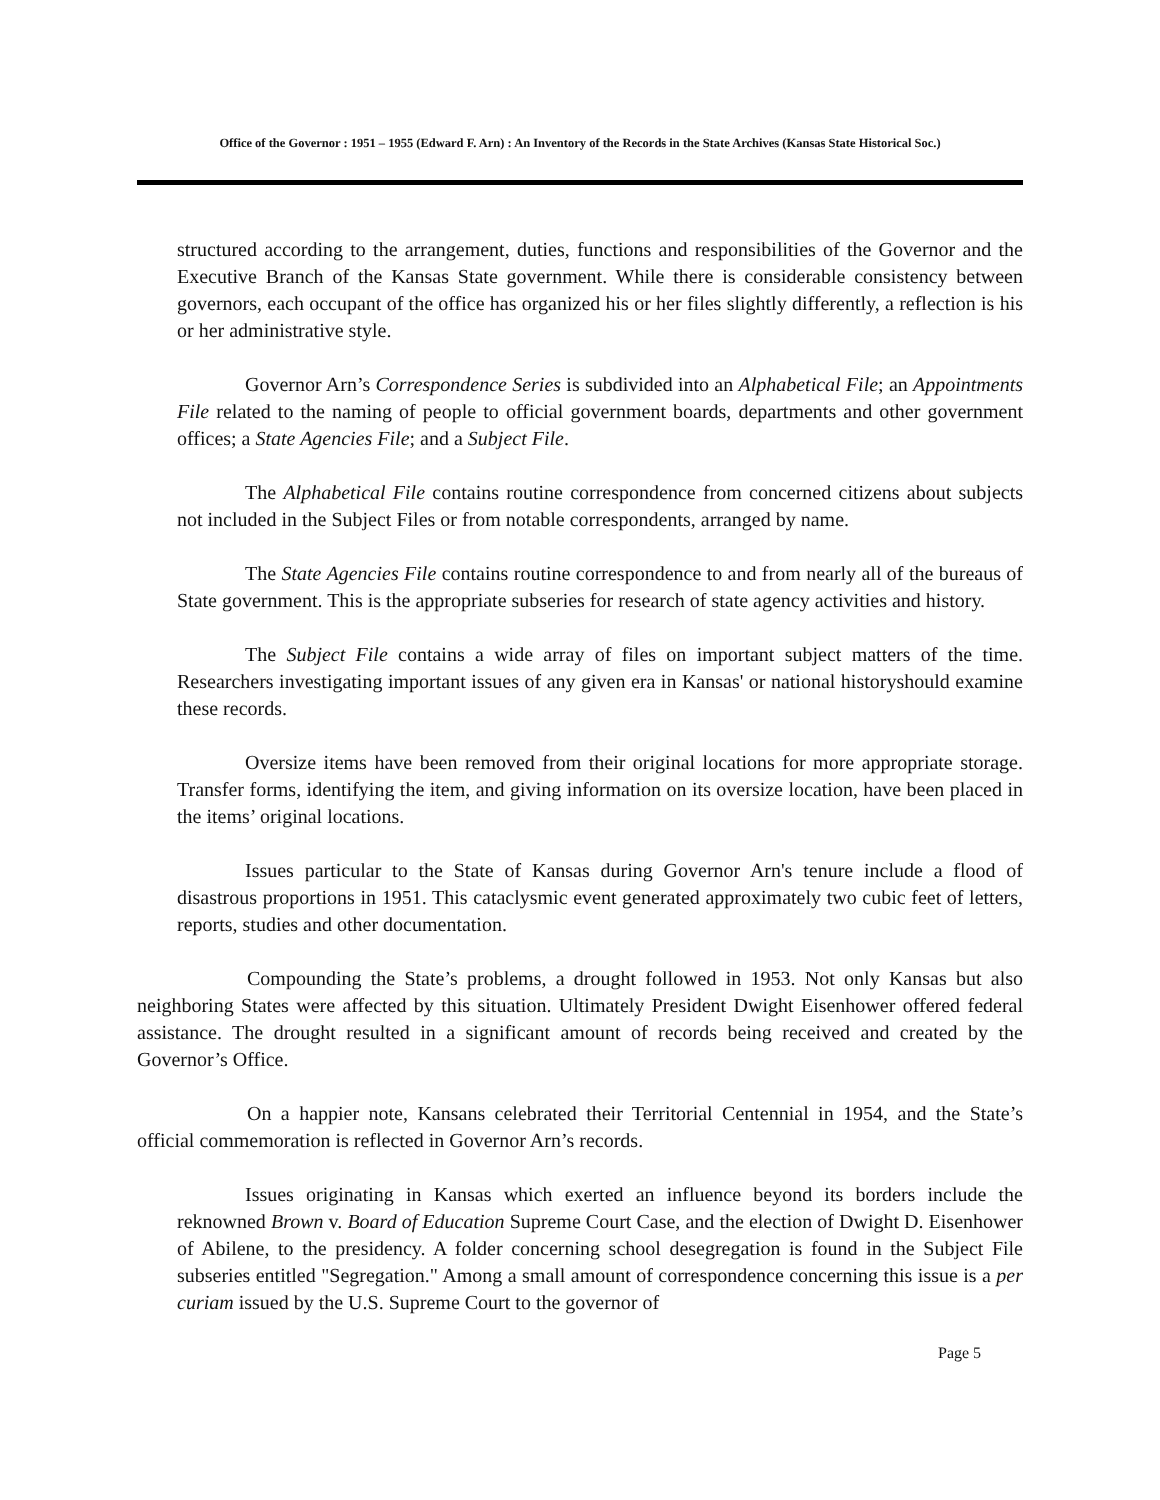Office of the Governor : 1951 – 1955 (Edward F. Arn) : An Inventory of the Records in the State Archives (Kansas State Historical Soc.)
structured according to the arrangement, duties, functions and responsibilities of the Governor and the Executive Branch of the Kansas State government. While there is considerable consistency between governors, each occupant of the office has organized his or her files slightly differently, a reflection is his or her administrative style.
Governor Arn’s Correspondence Series is subdivided into an Alphabetical File; an Appointments File related to the naming of people to official government boards, departments and other government offices; a State Agencies File; and a Subject File.
The Alphabetical File contains routine correspondence from concerned citizens about subjects not included in the Subject Files or from notable correspondents, arranged by name.
The State Agencies File contains routine correspondence to and from nearly all of the bureaus of State government. This is the appropriate subseries for research of state agency activities and history.
The Subject File contains a wide array of files on important subject matters of the time. Researchers investigating important issues of any given era in Kansas' or national historyshould examine these records.
Oversize items have been removed from their original locations for more appropriate storage. Transfer forms, identifying the item, and giving information on its oversize location, have been placed in the items’ original locations.
Issues particular to the State of Kansas during Governor Arn's tenure include a flood of disastrous proportions in 1951. This cataclysmic event generated approximately two cubic feet of letters, reports, studies and other documentation.
Compounding the State’s problems, a drought followed in 1953. Not only Kansas but also neighboring States were affected by this situation. Ultimately President Dwight Eisenhower offered federal assistance. The drought resulted in a significant amount of records being received and created by the Governor’s Office.
On a happier note, Kansans celebrated their Territorial Centennial in 1954, and the State’s official commemoration is reflected in Governor Arn’s records.
Issues originating in Kansas which exerted an influence beyond its borders include the reknowned Brown v. Board of Education Supreme Court Case, and the election of Dwight D. Eisenhower of Abilene, to the presidency. A folder concerning school desegregation is found in the Subject File subseries entitled "Segregation." Among a small amount of correspondence concerning this issue is a per curiam issued by the U.S. Supreme Court to the governor of
Page 5